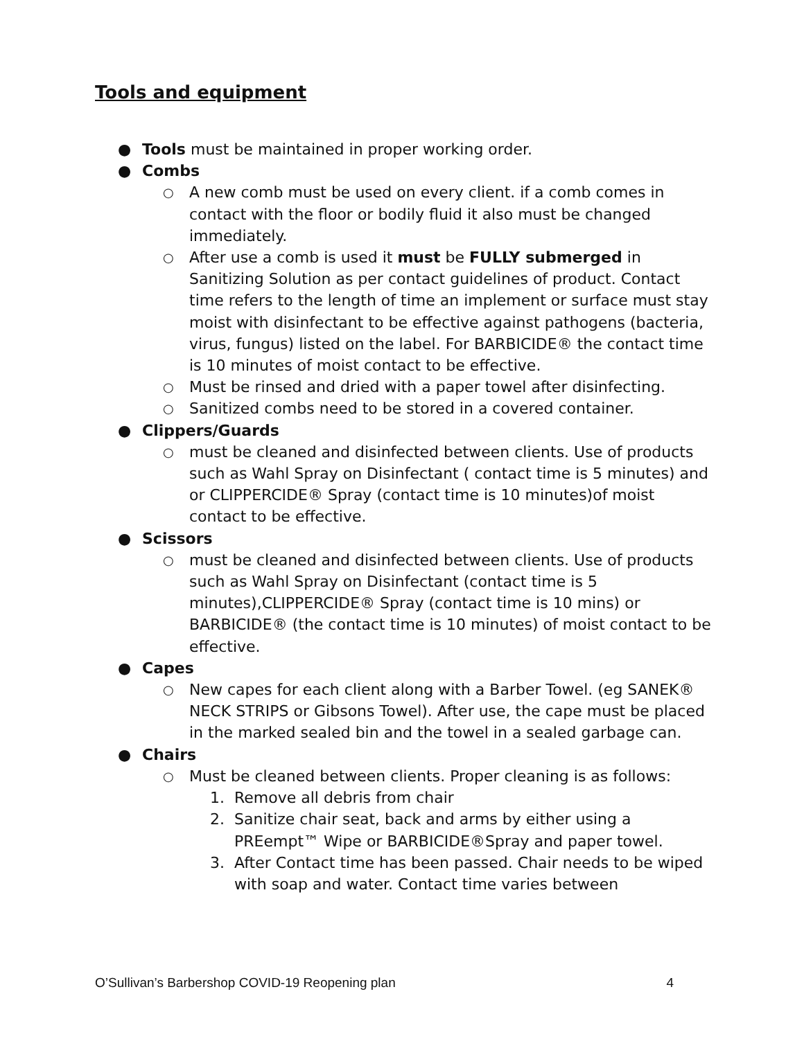Tools and equipment
● Tools must be maintained in proper working order.
● Combs
○ A new comb must be used on every client. if a comb comes in contact with the floor or bodily fluid it also must be changed immediately.
○ After use a comb is used it must be FULLY submerged in Sanitizing Solution as per contact guidelines of product. Contact time refers to the length of time an implement or surface must stay moist with disinfectant to be effective against pathogens (bacteria, virus, fungus) listed on the label. For BARBICIDE® the contact time is 10 minutes of moist contact to be effective.
○ Must be rinsed and dried with a paper towel after disinfecting.
○ Sanitized combs need to be stored in a covered container.
● Clippers/Guards
○ must be cleaned and disinfected between clients. Use of products such as Wahl Spray on Disinfectant ( contact time is 5 minutes) and or CLIPPERCIDE® Spray (contact time is 10 minutes)of moist contact to be effective.
● Scissors
○ must be cleaned and disinfected between clients. Use of products such as Wahl Spray on Disinfectant (contact time is 5 minutes),CLIPPERCIDE® Spray (contact time is 10 mins) or BARBICIDE® (the contact time is 10 minutes) of moist contact to be effective.
● Capes
○ New capes for each client along with a Barber Towel. (eg SANEK® NECK STRIPS or Gibsons Towel). After use, the cape must be placed in the marked sealed bin and the towel in a sealed garbage can.
● Chairs
○ Must be cleaned between clients. Proper cleaning is as follows:
1. Remove all debris from chair
2. Sanitize chair seat, back and arms by either using a PREempt™ Wipe or BARBICIDE®Spray and paper towel.
3. After Contact time has been passed. Chair needs to be wiped with soap and water. Contact time varies between
O’Sullivan’s Barbershop COVID-19 Reopening plan 4